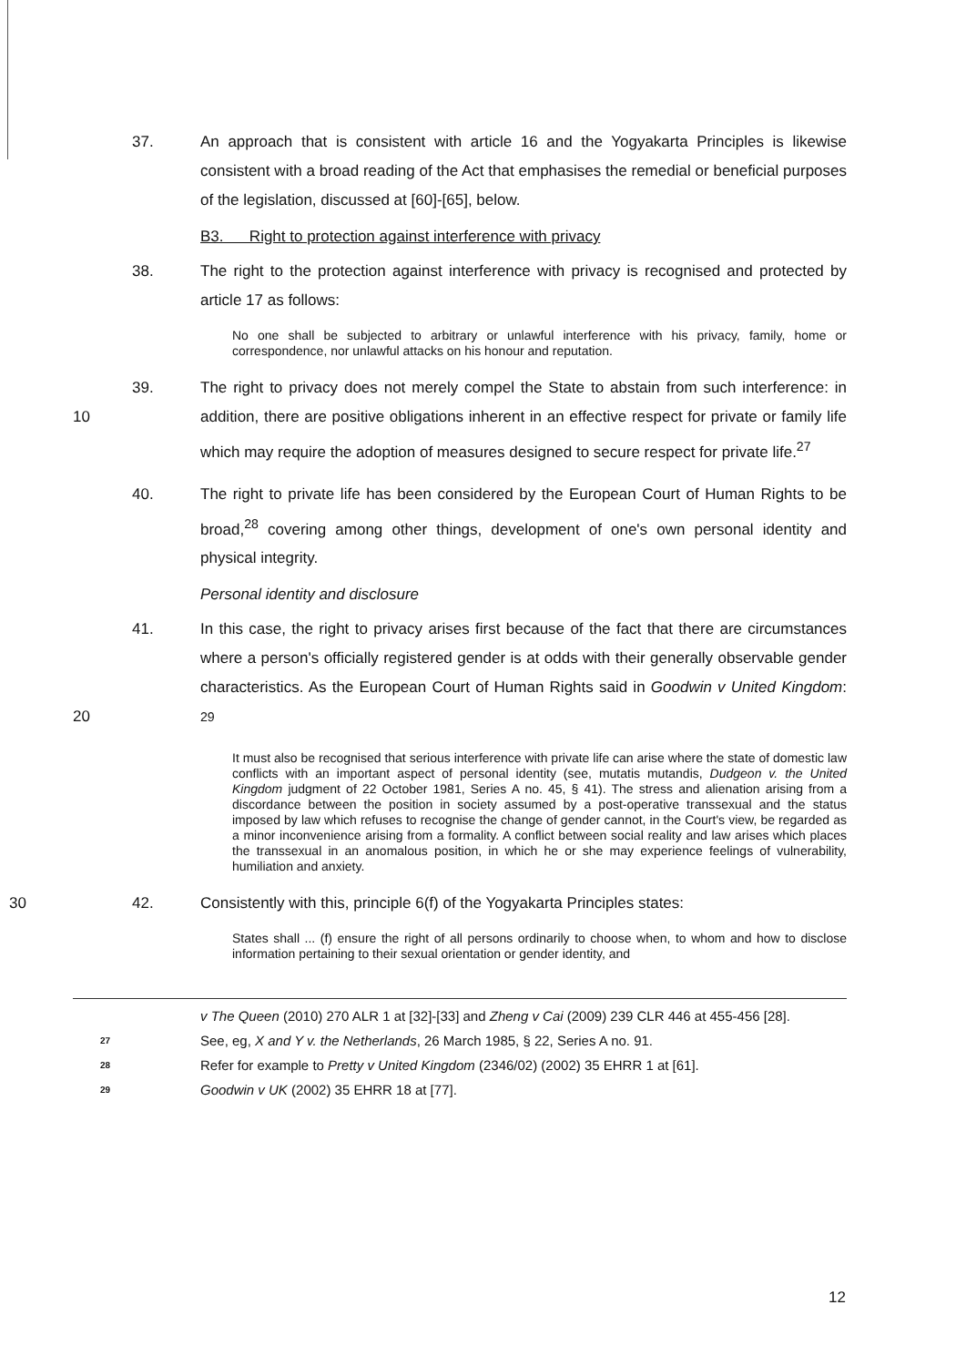37. An approach that is consistent with article 16 and the Yogyakarta Principles is likewise consistent with a broad reading of the Act that emphasises the remedial or beneficial purposes of the legislation, discussed at [60]-[65], below.
B3. Right to protection against interference with privacy
38. The right to the protection against interference with privacy is recognised and protected by article 17 as follows:
No one shall be subjected to arbitrary or unlawful interference with his privacy, family, home or correspondence, nor unlawful attacks on his honour and reputation.
10 39. The right to privacy does not merely compel the State to abstain from such interference: in addition, there are positive obligations inherent in an effective respect for private or family life which may require the adoption of measures designed to secure respect for private life.<sup>27</sup>
40. The right to private life has been considered by the European Court of Human Rights to be broad,<sup>28</sup> covering among other things, development of one's own personal identity and physical integrity.
Personal identity and disclosure
20 41. In this case, the right to privacy arises first because of the fact that there are circumstances where a person's officially registered gender is at odds with their generally observable gender characteristics. As the European Court of Human Rights said in Goodwin v United Kingdom: <sup>29</sup>
It must also be recognised that serious interference with private life can arise where the state of domestic law conflicts with an important aspect of personal identity (see, mutatis mutandis, Dudgeon v. the United Kingdom judgment of 22 October 1981, Series A no. 45, § 41). The stress and alienation arising from a discordance between the position in society assumed by a post-operative transsexual and the status imposed by law which refuses to recognise the change of gender cannot, in the Court's view, be regarded as a minor inconvenience arising from a formality. A conflict between social reality and law arises which places the transsexual in an anomalous position, in which he or she may experience feelings of vulnerability, humiliation and anxiety.
30 42. Consistently with this, principle 6(f) of the Yogyakarta Principles states:
States shall ... (f) ensure the right of all persons ordinarily to choose when, to whom and how to disclose information pertaining to their sexual orientation or gender identity, and
v The Queen (2010) 270 ALR 1 at [32]-[33] and Zheng v Cai (2009) 239 CLR 446 at 455-456 [28].
27 See, eg, X and Y v. the Netherlands, 26 March 1985, § 22, Series A no. 91.
28 Refer for example to Pretty v United Kingdom (2346/02) (2002) 35 EHRR 1 at [61].
29 Goodwin v UK (2002) 35 EHRR 18 at [77].
12